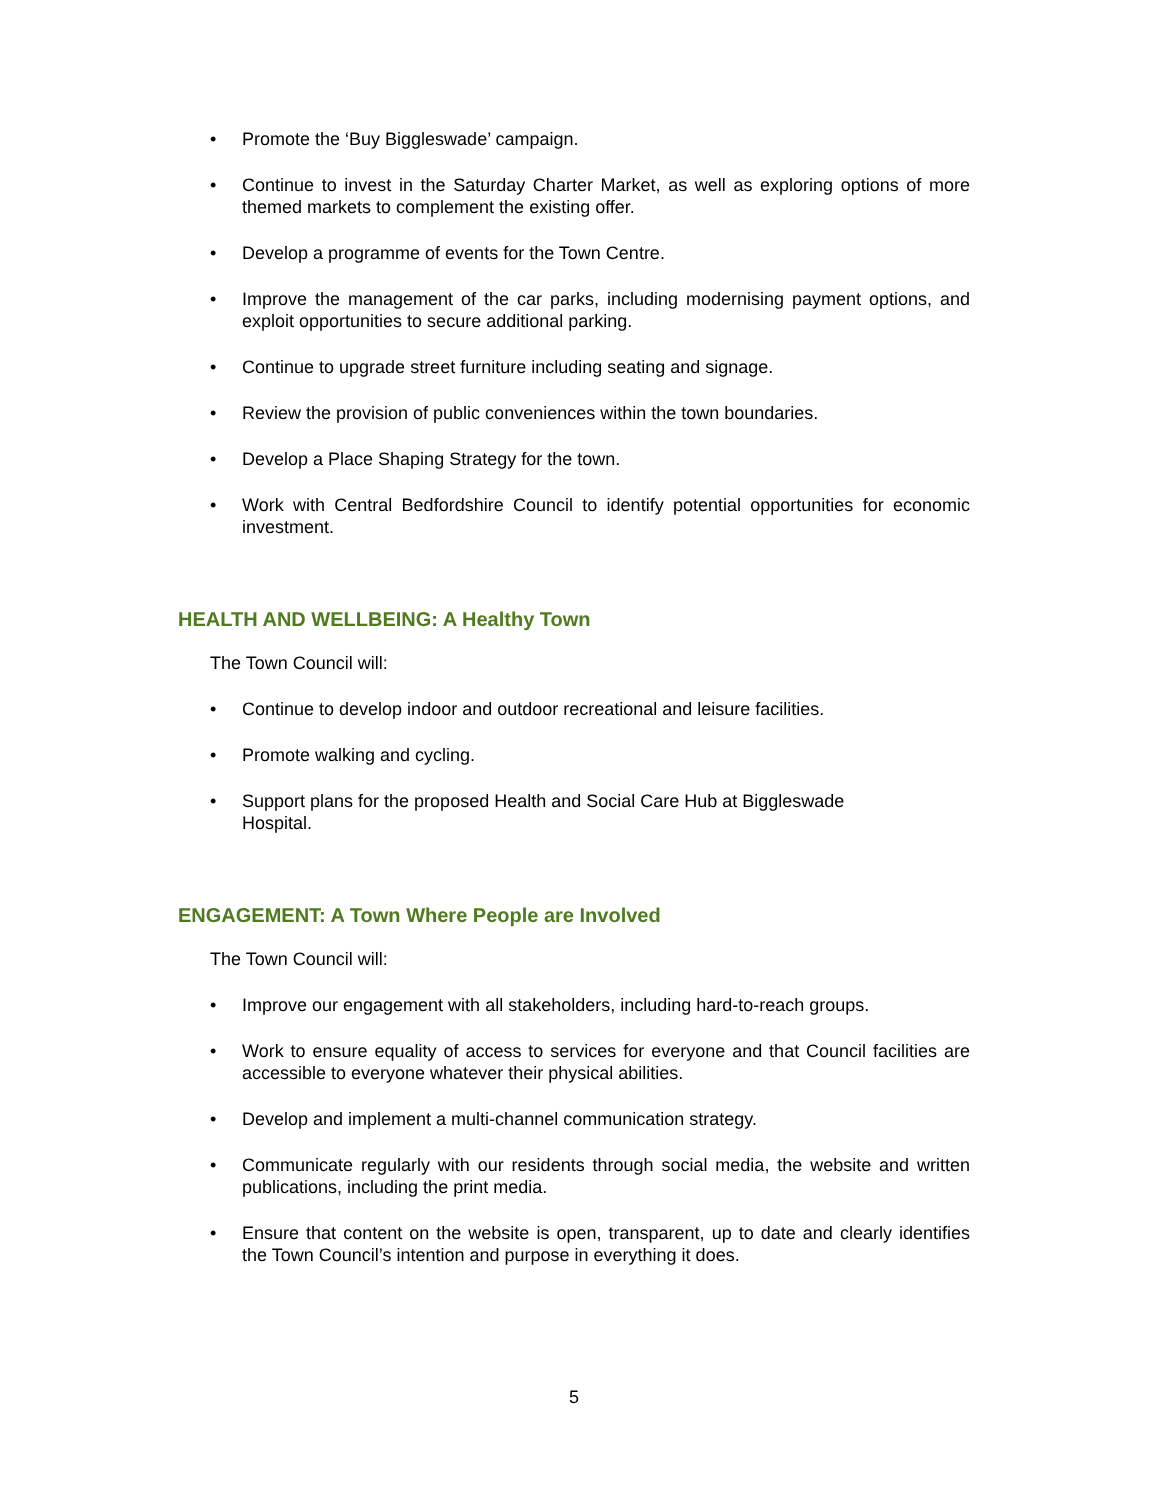• Promote the ‘Buy Biggleswade’ campaign.
• Continue to invest in the Saturday Charter Market, as well as exploring options of more themed markets to complement the existing offer.
• Develop a programme of events for the Town Centre.
• Improve the management of the car parks, including modernising payment options, and exploit opportunities to secure additional parking.
• Continue to upgrade street furniture including seating and signage.
• Review the provision of public conveniences within the town boundaries.
• Develop a Place Shaping Strategy for the town.
• Work with Central Bedfordshire Council to identify potential opportunities for economic investment.
HEALTH AND WELLBEING: A Healthy Town
The Town Council will:
• Continue to develop indoor and outdoor recreational and leisure facilities.
• Promote walking and cycling.
• Support plans for the proposed Health and Social Care Hub at Biggleswade
Hospital.
ENGAGEMENT: A Town Where People are Involved
The Town Council will:
• Improve our engagement with all stakeholders, including hard-to-reach groups.
• Work to ensure equality of access to services for everyone and that Council facilities are accessible to everyone whatever their physical abilities.
• Develop and implement a multi-channel communication strategy.
• Communicate regularly with our residents through social media, the website and written publications, including the print media.
• Ensure that content on the website is open, transparent, up to date and clearly identifies the Town Council’s intention and purpose in everything it does.
5